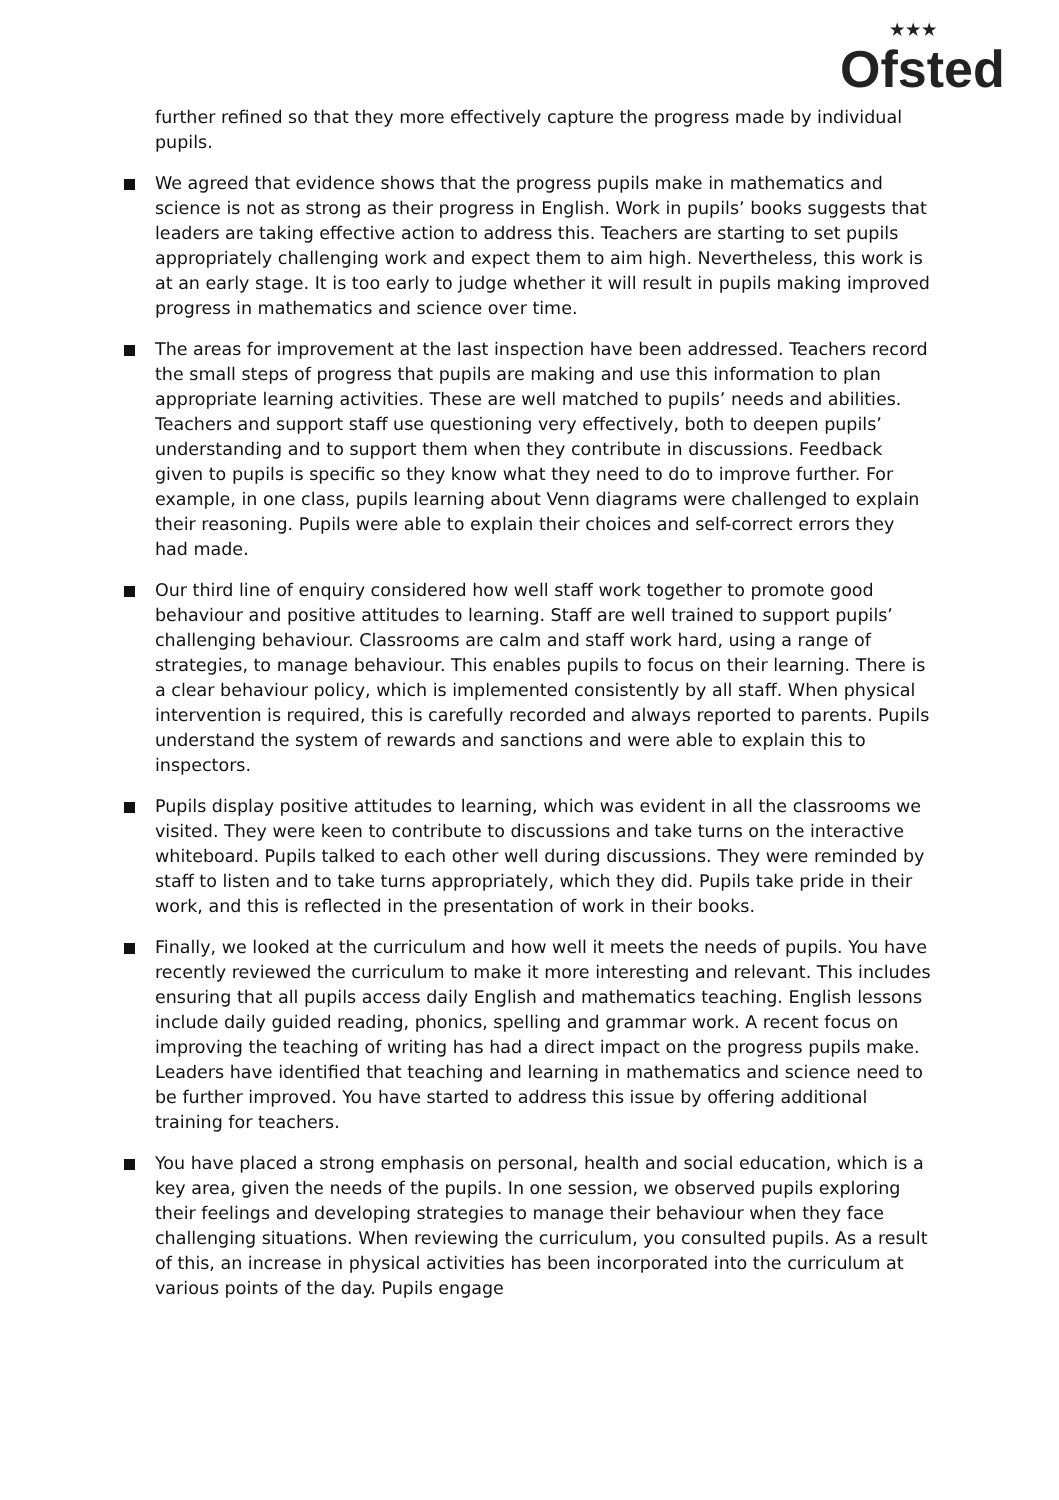★★★
Ofsted
further refined so that they more effectively capture the progress made by individual pupils.
We agreed that evidence shows that the progress pupils make in mathematics and science is not as strong as their progress in English. Work in pupils’ books suggests that leaders are taking effective action to address this. Teachers are starting to set pupils appropriately challenging work and expect them to aim high. Nevertheless, this work is at an early stage. It is too early to judge whether it will result in pupils making improved progress in mathematics and science over time.
The areas for improvement at the last inspection have been addressed. Teachers record the small steps of progress that pupils are making and use this information to plan appropriate learning activities. These are well matched to pupils’ needs and abilities. Teachers and support staff use questioning very effectively, both to deepen pupils’ understanding and to support them when they contribute in discussions. Feedback given to pupils is specific so they know what they need to do to improve further. For example, in one class, pupils learning about Venn diagrams were challenged to explain their reasoning. Pupils were able to explain their choices and self-correct errors they had made.
Our third line of enquiry considered how well staff work together to promote good behaviour and positive attitudes to learning. Staff are well trained to support pupils’ challenging behaviour. Classrooms are calm and staff work hard, using a range of strategies, to manage behaviour. This enables pupils to focus on their learning. There is a clear behaviour policy, which is implemented consistently by all staff. When physical intervention is required, this is carefully recorded and always reported to parents. Pupils understand the system of rewards and sanctions and were able to explain this to inspectors.
Pupils display positive attitudes to learning, which was evident in all the classrooms we visited. They were keen to contribute to discussions and take turns on the interactive whiteboard. Pupils talked to each other well during discussions. They were reminded by staff to listen and to take turns appropriately, which they did. Pupils take pride in their work, and this is reflected in the presentation of work in their books.
Finally, we looked at the curriculum and how well it meets the needs of pupils. You have recently reviewed the curriculum to make it more interesting and relevant. This includes ensuring that all pupils access daily English and mathematics teaching. English lessons include daily guided reading, phonics, spelling and grammar work. A recent focus on improving the teaching of writing has had a direct impact on the progress pupils make. Leaders have identified that teaching and learning in mathematics and science need to be further improved. You have started to address this issue by offering additional training for teachers.
You have placed a strong emphasis on personal, health and social education, which is a key area, given the needs of the pupils. In one session, we observed pupils exploring their feelings and developing strategies to manage their behaviour when they face challenging situations. When reviewing the curriculum, you consulted pupils. As a result of this, an increase in physical activities has been incorporated into the curriculum at various points of the day. Pupils engage